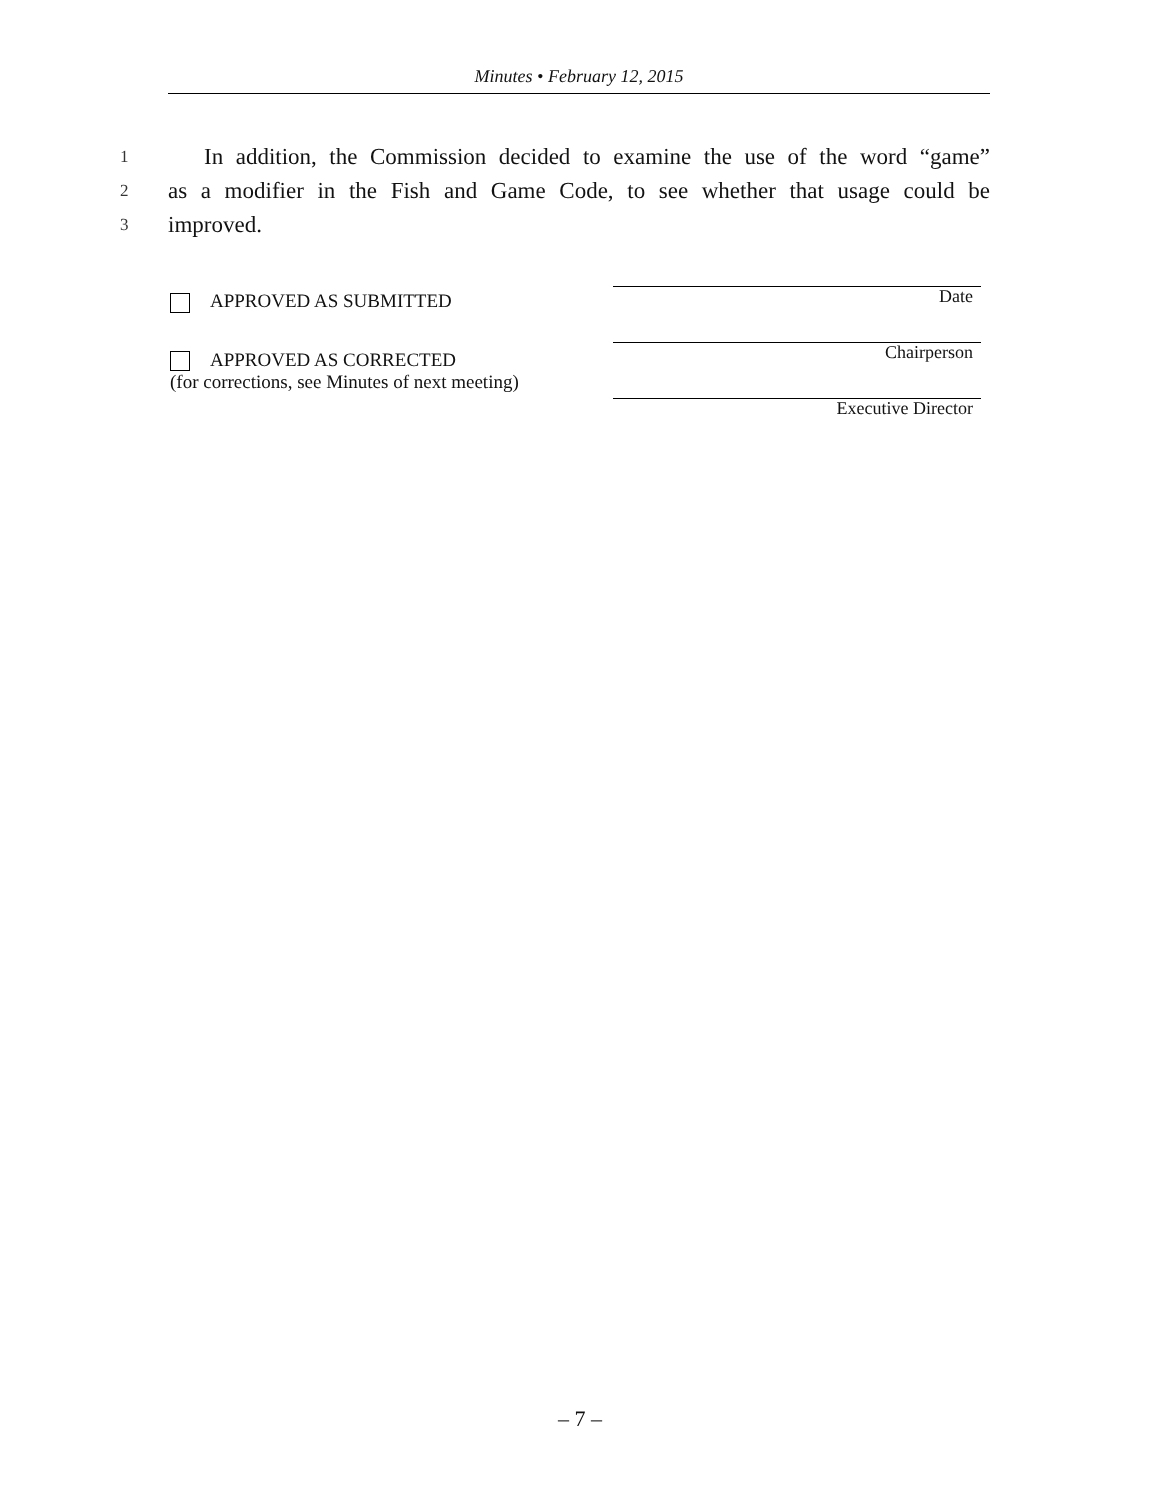Minutes • February 12, 2015
1 In addition, the Commission decided to examine the use of the word “game”
2 as a modifier in the Fish and Game Code, to see whether that usage could be
3 improved.
APPROVED AS SUBMITTED
APPROVED AS CORRECTED
(for corrections, see Minutes of next meeting)
Date
Chairperson
Executive Director
– 7 –